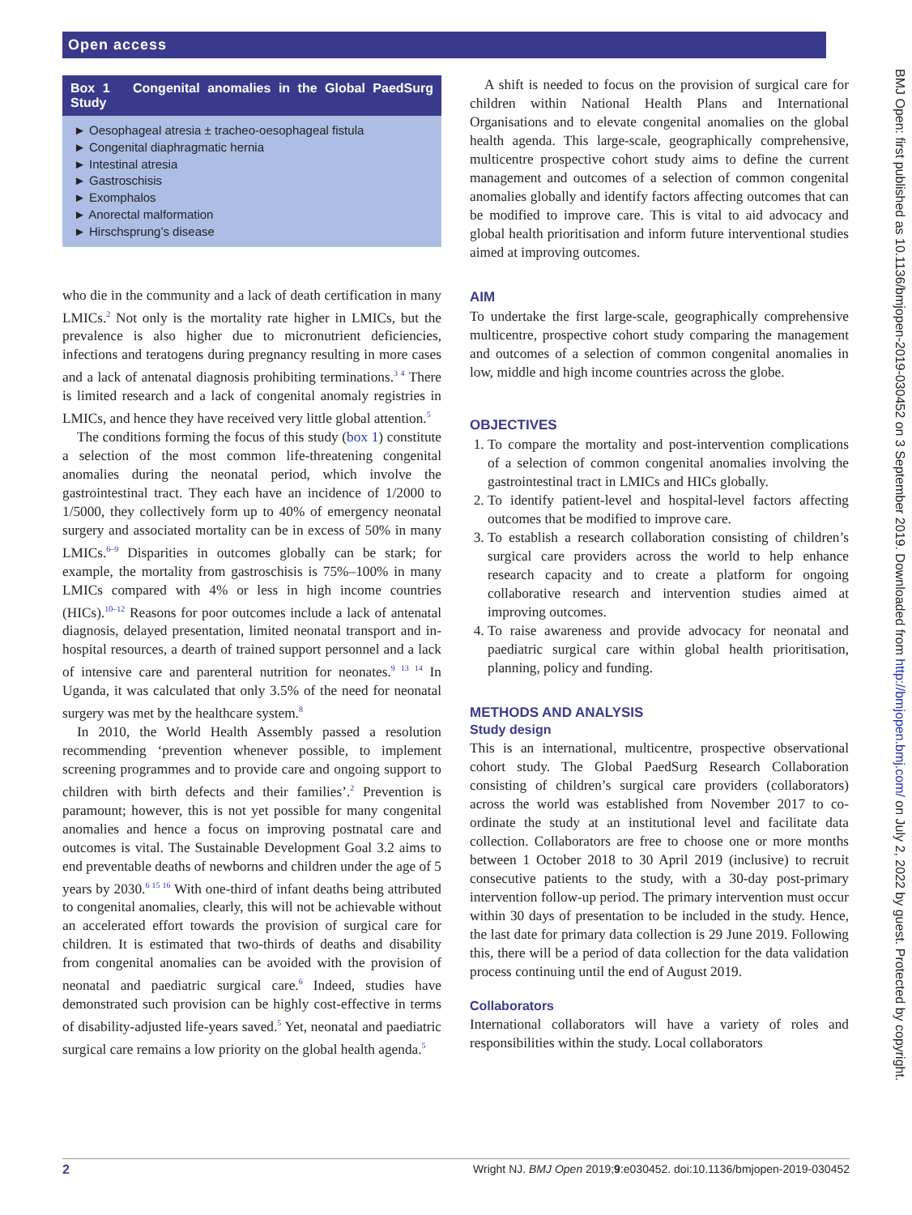Open access
BMJ Open: first published as 10.1136/bmjopen-2019-030452 on 3 September 2019. Downloaded from http://bmjopen.bmj.com/ on July 2, 2022 by guest. Protected by copyright.
Box 1 Congenital anomalies in the Global PaedSurg Study
► Oesophageal atresia ± tracheo-oesophageal fistula
► Congenital diaphragmatic hernia
► Intestinal atresia
► Gastroschisis
► Exomphalos
► Anorectal malformation
► Hirschsprung’s disease
who die in the community and a lack of death certification in many LMICs.<sup>2</sup> Not only is the mortality rate higher in LMICs, but the prevalence is also higher due to micronutrient deficiencies, infections and teratogens during pregnancy resulting in more cases and a lack of antenatal diagnosis prohibiting terminations.<sup>3 4</sup> There is limited research and a lack of congenital anomaly registries in LMICs, and hence they have received very little global attention.<sup>5</sup>
The conditions forming the focus of this study (box 1) constitute a selection of the most common life-threatening congenital anomalies during the neonatal period, which involve the gastrointestinal tract. They each have an incidence of 1/2000 to 1/5000, they collectively form up to 40% of emergency neonatal surgery and associated mortality can be in excess of 50% in many LMICs.<sup>6–9</sup> Disparities in outcomes globally can be stark; for example, the mortality from gastroschisis is 75%–100% in many LMICs compared with 4% or less in high income countries (HICs).<sup>10–12</sup> Reasons for poor outcomes include a lack of antenatal diagnosis, delayed presentation, limited neonatal transport and in-hospital resources, a dearth of trained support personnel and a lack of intensive care and parenteral nutrition for neonates.<sup>9 13 14</sup> In Uganda, it was calculated that only 3.5% of the need for neonatal surgery was met by the healthcare system.<sup>8</sup>
In 2010, the World Health Assembly passed a resolution recommending ‘prevention whenever possible, to implement screening programmes and to provide care and ongoing support to children with birth defects and their families’.<sup>2</sup> Prevention is paramount; however, this is not yet possible for many congenital anomalies and hence a focus on improving postnatal care and outcomes is vital. The Sustainable Development Goal 3.2 aims to end preventable deaths of newborns and children under the age of 5 years by 2030.<sup>6 15 16</sup> With one-third of infant deaths being attributed to congenital anomalies, clearly, this will not be achievable without an accelerated effort towards the provision of surgical care for children. It is estimated that two-thirds of deaths and disability from congenital anomalies can be avoided with the provision of neonatal and paediatric surgical care.<sup>6</sup> Indeed, studies have demonstrated such provision can be highly cost-effective in terms of disability-adjusted life-years saved.<sup>5</sup> Yet, neonatal and paediatric surgical care remains a low priority on the global health agenda.<sup>5</sup>
A shift is needed to focus on the provision of surgical care for children within National Health Plans and International Organisations and to elevate congenital anomalies on the global health agenda. This large-scale, geographically comprehensive, multicentre prospective cohort study aims to define the current management and outcomes of a selection of common congenital anomalies globally and identify factors affecting outcomes that can be modified to improve care. This is vital to aid advocacy and global health prioritisation and inform future interventional studies aimed at improving outcomes.
AIM
To undertake the first large-scale, geographically comprehensive multicentre, prospective cohort study comparing the management and outcomes of a selection of common congenital anomalies in low, middle and high income countries across the globe.
OBJECTIVES
1. To compare the mortality and post-intervention complications of a selection of common congenital anomalies involving the gastrointestinal tract in LMICs and HICs globally.
2. To identify patient-level and hospital-level factors affecting outcomes that be modified to improve care.
3. To establish a research collaboration consisting of children’s surgical care providers across the world to help enhance research capacity and to create a platform for ongoing collaborative research and intervention studies aimed at improving outcomes.
4. To raise awareness and provide advocacy for neonatal and paediatric surgical care within global health prioritisation, planning, policy and funding.
METHODS AND ANALYSIS
Study design
This is an international, multicentre, prospective observational cohort study. The Global PaedSurg Research Collaboration consisting of children’s surgical care providers (collaborators) across the world was established from November 2017 to co-ordinate the study at an institutional level and facilitate data collection. Collaborators are free to choose one or more months between 1 October 2018 to 30 April 2019 (inclusive) to recruit consecutive patients to the study, with a 30-day post-primary intervention follow-up period. The primary intervention must occur within 30 days of presentation to be included in the study. Hence, the last date for primary data collection is 29 June 2019. Following this, there will be a period of data collection for the data validation process continuing until the end of August 2019.
Collaborators
International collaborators will have a variety of roles and responsibilities within the study. Local collaborators
2 Wright NJ. BMJ Open 2019;9:e030452. doi:10.1136/bmjopen-2019-030452